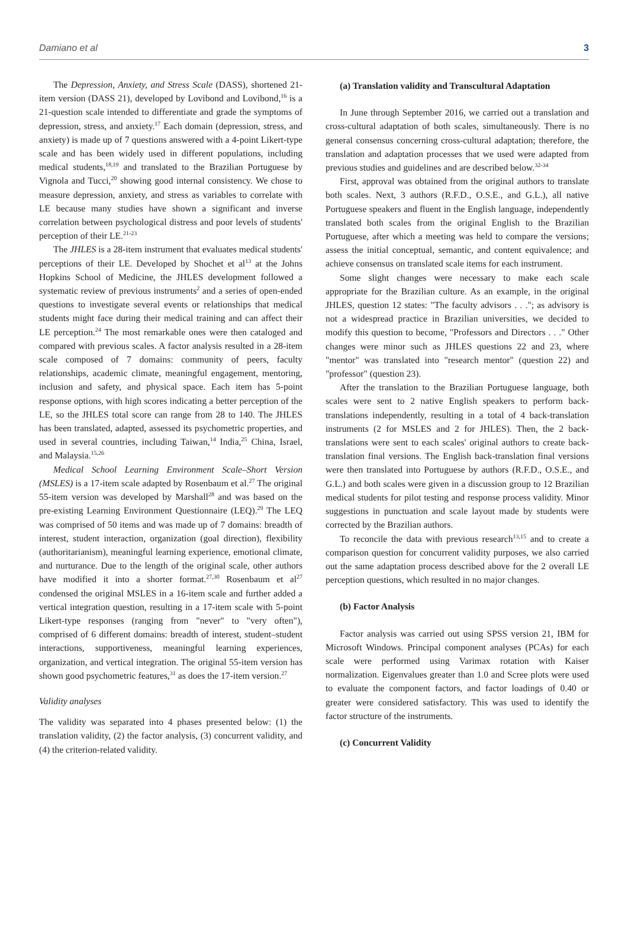Damiano et al 3
The Depression, Anxiety, and Stress Scale (DASS), shortened 21-item version (DASS 21), developed by Lovibond and Lovibond,<sup>16</sup> is a 21-question scale intended to differentiate and grade the symptoms of depression, stress, and anxiety.<sup>17</sup> Each domain (depression, stress, and anxiety) is made up of 7 questions answered with a 4-point Likert-type scale and has been widely used in different populations, including medical students,<sup>18,19</sup> and translated to the Brazilian Portuguese by Vignola and Tucci,<sup>20</sup> showing good internal consistency. We chose to measure depression, anxiety, and stress as variables to correlate with LE because many studies have shown a significant and inverse correlation between psychological distress and poor levels of students' perception of their LE.<sup>21-23</sup>
The JHLES is a 28-item instrument that evaluates medical students' perceptions of their LE. Developed by Shochet et al<sup>13</sup> at the Johns Hopkins School of Medicine, the JHLES development followed a systematic review of previous instruments<sup>2</sup> and a series of open-ended questions to investigate several events or relationships that medical students might face during their medical training and can affect their LE perception.<sup>24</sup> The most remarkable ones were then cataloged and compared with previous scales. A factor analysis resulted in a 28-item scale composed of 7 domains: community of peers, faculty relationships, academic climate, meaningful engagement, mentoring, inclusion and safety, and physical space. Each item has 5-point response options, with high scores indicating a better perception of the LE, so the JHLES total score can range from 28 to 140. The JHLES has been translated, adapted, assessed its psychometric properties, and used in several countries, including Taiwan,<sup>14</sup> India,<sup>25</sup> China, Israel, and Malaysia.<sup>15,26</sup>
Medical School Learning Environment Scale–Short Version (MSLES) is a 17-item scale adapted by Rosenbaum et al.<sup>27</sup> The original 55-item version was developed by Marshall<sup>28</sup> and was based on the pre-existing Learning Environment Questionnaire (LEQ).<sup>29</sup> The LEQ was comprised of 50 items and was made up of 7 domains: breadth of interest, student interaction, organization (goal direction), flexibility (authoritarianism), meaningful learning experience, emotional climate, and nurturance. Due to the length of the original scale, other authors have modified it into a shorter format.<sup>27,30</sup> Rosenbaum et al<sup>27</sup> condensed the original MSLES in a 16-item scale and further added a vertical integration question, resulting in a 17-item scale with 5-point Likert-type responses (ranging from "never" to "very often"), comprised of 6 different domains: breadth of interest, student–student interactions, supportiveness, meaningful learning experiences, organization, and vertical integration. The original 55-item version has shown good psychometric features,<sup>31</sup> as does the 17-item version.<sup>27</sup>
Validity analyses
The validity was separated into 4 phases presented below: (1) the translation validity, (2) the factor analysis, (3) concurrent validity, and (4) the criterion-related validity.
(a) Translation validity and Transcultural Adaptation
In June through September 2016, we carried out a translation and cross-cultural adaptation of both scales, simultaneously. There is no general consensus concerning cross-cultural adaptation; therefore, the translation and adaptation processes that we used were adapted from previous studies and guidelines and are described below.<sup>32-34</sup>
First, approval was obtained from the original authors to translate both scales. Next, 3 authors (R.F.D., O.S.E., and G.L.), all native Portuguese speakers and fluent in the English language, independently translated both scales from the original English to the Brazilian Portuguese, after which a meeting was held to compare the versions; assess the initial conceptual, semantic, and content equivalence; and achieve consensus on translated scale items for each instrument.
Some slight changes were necessary to make each scale appropriate for the Brazilian culture. As an example, in the original JHLES, question 12 states: "The faculty advisors . . ."; as advisory is not a widespread practice in Brazilian universities, we decided to modify this question to become, "Professors and Directors . . ." Other changes were minor such as JHLES questions 22 and 23, where "mentor" was translated into "research mentor" (question 22) and "professor" (question 23).
After the translation to the Brazilian Portuguese language, both scales were sent to 2 native English speakers to perform back-translations independently, resulting in a total of 4 back-translation instruments (2 for MSLES and 2 for JHLES). Then, the 2 back-translations were sent to each scales' original authors to create back-translation final versions. The English back-translation final versions were then translated into Portuguese by authors (R.F.D., O.S.E., and G.L.) and both scales were given in a discussion group to 12 Brazilian medical students for pilot testing and response process validity. Minor suggestions in punctuation and scale layout made by students were corrected by the Brazilian authors.
To reconcile the data with previous research<sup>13,15</sup> and to create a comparison question for concurrent validity purposes, we also carried out the same adaptation process described above for the 2 overall LE perception questions, which resulted in no major changes.
(b) Factor Analysis
Factor analysis was carried out using SPSS version 21, IBM for Microsoft Windows. Principal component analyses (PCAs) for each scale were performed using Varimax rotation with Kaiser normalization. Eigenvalues greater than 1.0 and Scree plots were used to evaluate the component factors, and factor loadings of 0.40 or greater were considered satisfactory. This was used to identify the factor structure of the instruments.
(c) Concurrent Validity